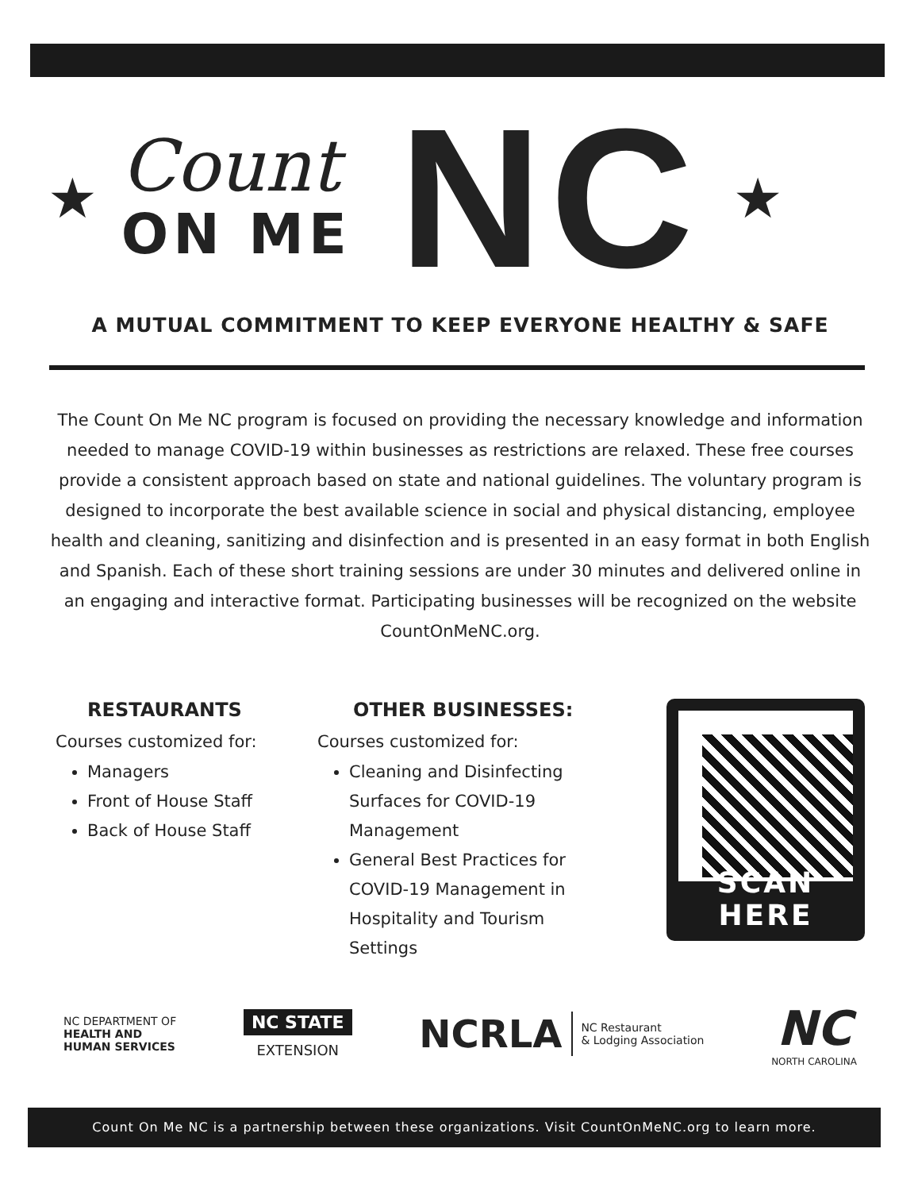★
Count
ON ME
NC ★
A MUTUAL COMMITMENT TO KEEP EVERYONE HEALTHY & SAFE
The Count On Me NC program is focused on providing the necessary knowledge and information needed to manage COVID-19 within businesses as restrictions are relaxed. These free courses provide a consistent approach based on state and national guidelines. The voluntary program is designed to incorporate the best available science in social and physical distancing, employee health and cleaning, sanitizing and disinfection and is presented in an easy format in both English and Spanish. Each of these short training sessions are under 30 minutes and delivered online in an engaging and interactive format. Participating businesses will be recognized on the website CountOnMeNC.org.
RESTAURANTS
Courses customized for:
Managers
Front of House Staff
Back of House Staff
OTHER BUSINESSES:
Courses customized for:
Cleaning and Disinfecting Surfaces for COVID-19 Management
General Best Practices for COVID-19 Management in Hospitality and Tourism Settings
SCAN HERE
NC DEPARTMENT OF
HEALTH AND
HUMAN SERVICES
NC STATE
EXTENSION
NCRLA NC Restaurant
& Lodging Association
NC
NORTH CAROLINA
Count On Me NC is a partnership between these organizations. Visit CountOnMeNC.org to learn more.